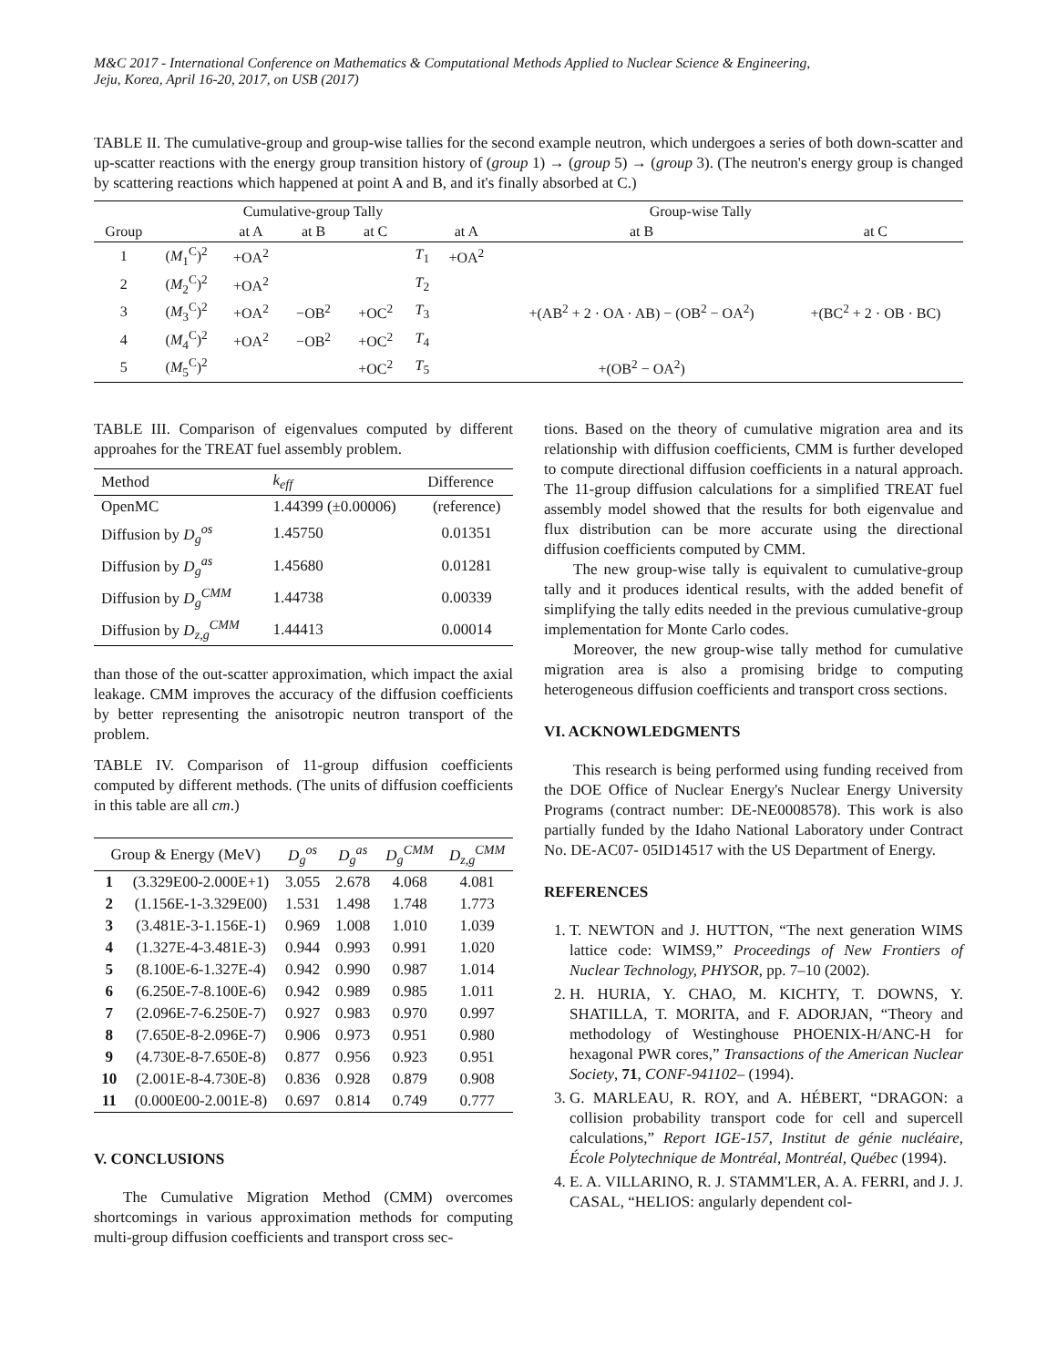M&C 2017 - International Conference on Mathematics & Computational Methods Applied to Nuclear Science & Engineering,
Jeju, Korea, April 16-20, 2017, on USB (2017)
TABLE II. The cumulative-group and group-wise tallies for the second example neutron, which undergoes a series of both down-scatter and up-scatter reactions with the energy group transition history of (group 1) → (group 5) → (group 3). (The neutron's energy group is changed by scattering reactions which happened at point A and B, and it's finally absorbed at C.)
| | | Cumulative-group Tally | | | | Group-wise Tally | | |
| --- | --- | --- | --- | --- | --- | --- | --- | --- |
| Group | | at A | at B | at C | | at A | at B | at C |
| 1 | ( M<sub>1</sub><sup>C</sup>)<sup>2</sup> | +OA<sup>2</sup> | | | T<sub>1</sub> | +OA<sup>2</sup> | | |
| 2 | ( M<sub>2</sub><sup>C</sup>)<sup>2</sup> | +OA<sup>2</sup> | | | T<sub>2</sub> | | | |
| 3 | ( M<sub>3</sub><sup>C</sup>)<sup>2</sup> | +OA<sup>2</sup> | −OB<sup>2</sup> | +OC<sup>2</sup> | T<sub>3</sub> | | +(AB<sup>2</sup> + 2 · OA · AB) − (OB<sup>2</sup> − OA<sup>2</sup>) | +(BC<sup>2</sup> + 2 · OB · BC) |
| 4 | ( M<sub>4</sub><sup>C</sup>)<sup>2</sup> | +OA<sup>2</sup> | −OB<sup>2</sup> | +OC<sup>2</sup> | T<sub>4</sub> | | | |
| 5 | ( M<sub>5</sub><sup>C</sup>)<sup>2</sup> | | | +OC<sup>2</sup> | T<sub>5</sub> | | +(OB<sup>2</sup> − OA<sup>2</sup>) | |
TABLE III. Comparison of eigenvalues computed by different approahes for the TREAT fuel assembly problem.
| Method | k<sub>eff</sub> | Difference |
| --- | --- | --- |
| OpenMC | 1.44399 (±0.00006) | (reference) |
| Diffusion by D<sub>g</sub><sup>os</sup> | 1.45750 | 0.01351 |
| Diffusion by D<sub>g</sub><sup>as</sup> | 1.45680 | 0.01281 |
| Diffusion by D<sub>g</sub><sup>CMM</sup> | 1.44738 | 0.00339 |
| Diffusion by D<sub>z,g</sub><sup>CMM</sup> | 1.44413 | 0.00014 |
than those of the out-scatter approximation, which impact the axial leakage. CMM improves the accuracy of the diffusion coefficients by better representing the anisotropic neutron transport of the problem.
TABLE IV. Comparison of 11-group diffusion coefficients computed by different methods. (The units of diffusion coefficients in this table are all cm.)
| Group & Energy (MeV) | | D<sub>g</sub><sup>os</sup> | D<sub>g</sub><sup>as</sup> | D<sub>g</sub><sup>CMM</sup> | D<sub>z,g</sub><sup>CMM</sup> |
| --- | --- | --- | --- | --- | --- |
| 1 | (3.329E00-2.000E+1) | 3.055 | 2.678 | 4.068 | 4.081 |
| 2 | (1.156E-1-3.329E00) | 1.531 | 1.498 | 1.748 | 1.773 |
| 3 | (3.481E-3-1.156E-1) | 0.969 | 1.008 | 1.010 | 1.039 |
| 4 | (1.327E-4-3.481E-3) | 0.944 | 0.993 | 0.991 | 1.020 |
| 5 | (8.100E-6-1.327E-4) | 0.942 | 0.990 | 0.987 | 1.014 |
| 6 | (6.250E-7-8.100E-6) | 0.942 | 0.989 | 0.985 | 1.011 |
| 7 | (2.096E-7-6.250E-7) | 0.927 | 0.983 | 0.970 | 0.997 |
| 8 | (7.650E-8-2.096E-7) | 0.906 | 0.973 | 0.951 | 0.980 |
| 9 | (4.730E-8-7.650E-8) | 0.877 | 0.956 | 0.923 | 0.951 |
| 10 | (2.001E-8-4.730E-8) | 0.836 | 0.928 | 0.879 | 0.908 |
| 11 | (0.000E00-2.001E-8) | 0.697 | 0.814 | 0.749 | 0.777 |
V. CONCLUSIONS
The Cumulative Migration Method (CMM) overcomes shortcomings in various approximation methods for computing multi-group diffusion coefficients and transport cross sec-
tions. Based on the theory of cumulative migration area and its relationship with diffusion coefficients, CMM is further developed to compute directional diffusion coefficients in a natural approach. The 11-group diffusion calculations for a simplified TREAT fuel assembly model showed that the results for both eigenvalue and flux distribution can be more accurate using the directional diffusion coefficients computed by CMM.
The new group-wise tally is equivalent to cumulative-group tally and it produces identical results, with the added benefit of simplifying the tally edits needed in the previous cumulative-group implementation for Monte Carlo codes.
Moreover, the new group-wise tally method for cumulative migration area is also a promising bridge to computing heterogeneous diffusion coefficients and transport cross sections.
VI. ACKNOWLEDGMENTS
This research is being performed using funding received from the DOE Office of Nuclear Energy's Nuclear Energy University Programs (contract number: DE-NE0008578). This work is also partially funded by the Idaho National Laboratory under Contract No. DE-AC07- 05ID14517 with the US Department of Energy.
REFERENCES
1. T. NEWTON and J. HUTTON, “The next generation WIMS lattice code: WIMS9,” Proceedings of New Frontiers of Nuclear Technology, PHYSOR, pp. 7–10 (2002).
2. H. HURIA, Y. CHAO, M. KICHTY, T. DOWNS, Y. SHATILLA, T. MORITA, and F. ADORJAN, “Theory and methodology of Westinghouse PHOENIX-H/ANC-H for hexagonal PWR cores,” Transactions of the American Nuclear Society, 71, CONF-941102– (1994).
3. G. MARLEAU, R. ROY, and A. HÉBERT, “DRAGON: a collision probability transport code for cell and supercell calculations,” Report IGE-157, Institut de génie nucléaire, École Polytechnique de Montréal, Montréal, Québec (1994).
4. E. A. VILLARINO, R. J. STAMM'LER, A. A. FERRI, and J. J. CASAL, “HELIOS: angularly dependent col-